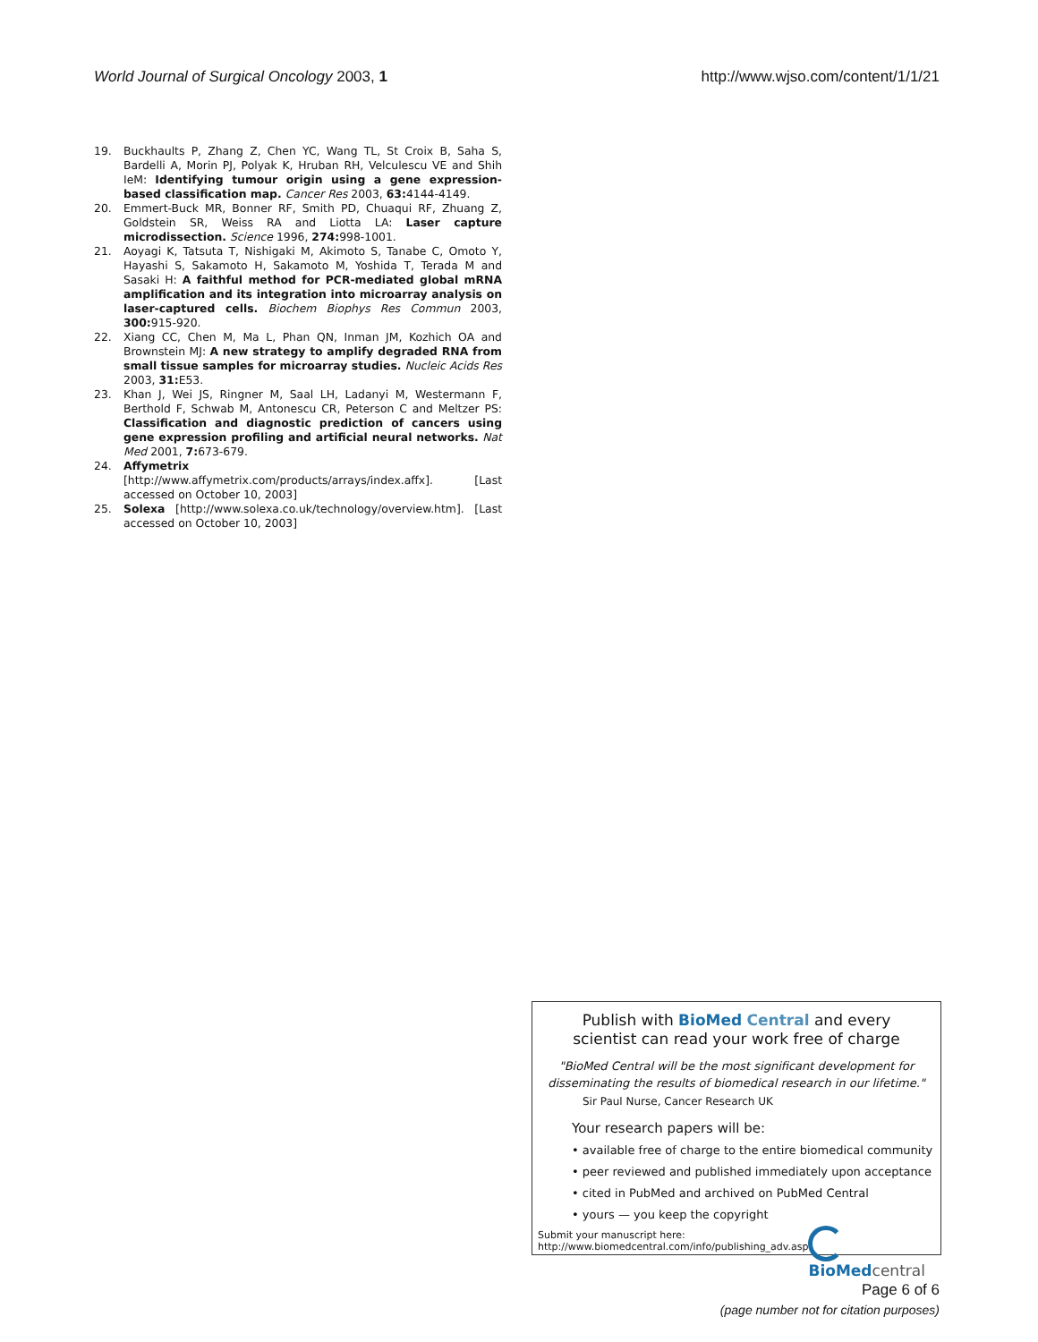World Journal of Surgical Oncology 2003, 1
http://www.wjso.com/content/1/1/21
19. Buckhaults P, Zhang Z, Chen YC, Wang TL, St Croix B, Saha S, Bardelli A, Morin PJ, Polyak K, Hruban RH, Velculescu VE and Shih IeM: Identifying tumour origin using a gene expression-based classification map. Cancer Res 2003, 63: 4144-4149.
20. Emmert-Buck MR, Bonner RF, Smith PD, Chuaqui RF, Zhuang Z, Goldstein SR, Weiss RA and Liotta LA: Laser capture microdissection. Science 1996, 274: 998-1001.
21. Aoyagi K, Tatsuta T, Nishigaki M, Akimoto S, Tanabe C, Omoto Y, Hayashi S, Sakamoto H, Sakamoto M, Yoshida T, Terada M and Sasaki H: A faithful method for PCR-mediated global mRNA amplification and its integration into microarray analysis on laser-captured cells. Biochem Biophys Res Commun 2003, 300: 915-920.
22. Xiang CC, Chen M, Ma L, Phan QN, Inman JM, Kozhich OA and Brownstein MJ: A new strategy to amplify degraded RNA from small tissue samples for microarray studies. Nucleic Acids Res 2003, 31: E53.
23. Khan J, Wei JS, Ringner M, Saal LH, Ladanyi M, Westermann F, Berthold F, Schwab M, Antonescu CR, Peterson C and Meltzer PS: Classification and diagnostic prediction of cancers using gene expression profiling and artificial neural networks. Nat Med 2001, 7: 673-679.
24. Affymetrix [http://www.affymetrix.com/products/arrays/index.affx]. [Last accessed on October 10, 2003]
25. Solexa [http://www.solexa.co.uk/technology/overview.htm]. [Last accessed on October 10, 2003]
Publish with BioMed Central and every
scientist can read your work free of charge
"BioMed Central will be the most significant development for disseminating the results of biomedical research in our lifetime."
Sir Paul Nurse, Cancer Research UK
Your research papers will be:
• available free of charge to the entire biomedical community
• peer reviewed and published immediately upon acceptance
• cited in PubMed and archived on PubMed Central
• yours — you keep the copyright
Submit your manuscript here:
http://www.biomedcentral.com/info/publishing_adv.asp
BioMed central
Page 6 of 6
(page number not for citation purposes)